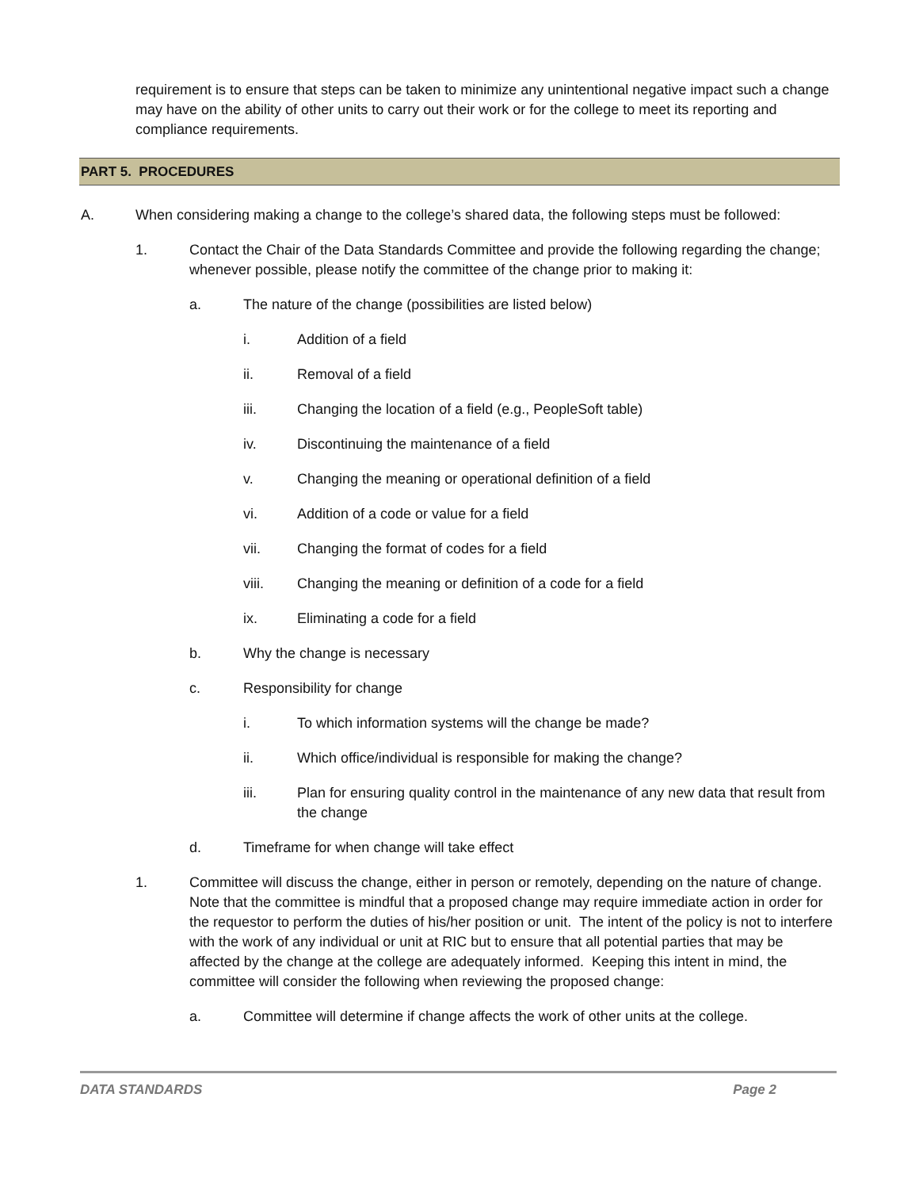requirement is to ensure that steps can be taken to minimize any unintentional negative impact such a change may have on the ability of other units to carry out their work or for the college to meet its reporting and compliance requirements.
PART 5. PROCEDURES
A. When considering making a change to the college’s shared data, the following steps must be followed:
1. Contact the Chair of the Data Standards Committee and provide the following regarding the change; whenever possible, please notify the committee of the change prior to making it:
a. The nature of the change (possibilities are listed below)
i. Addition of a field
ii. Removal of a field
iii. Changing the location of a field (e.g., PeopleSoft table)
iv. Discontinuing the maintenance of a field
v. Changing the meaning or operational definition of a field
vi. Addition of a code or value for a field
vii. Changing the format of codes for a field
viii. Changing the meaning or definition of a code for a field
ix. Eliminating a code for a field
b. Why the change is necessary
c. Responsibility for change
i. To which information systems will the change be made?
ii. Which office/individual is responsible for making the change?
iii. Plan for ensuring quality control in the maintenance of any new data that result from the change
d. Timeframe for when change will take effect
1. Committee will discuss the change, either in person or remotely, depending on the nature of change. Note that the committee is mindful that a proposed change may require immediate action in order for the requestor to perform the duties of his/her position or unit. The intent of the policy is not to interfere with the work of any individual or unit at RIC but to ensure that all potential parties that may be affected by the change at the college are adequately informed. Keeping this intent in mind, the committee will consider the following when reviewing the proposed change:
a. Committee will determine if change affects the work of other units at the college.
DATA STANDARDS Page 2